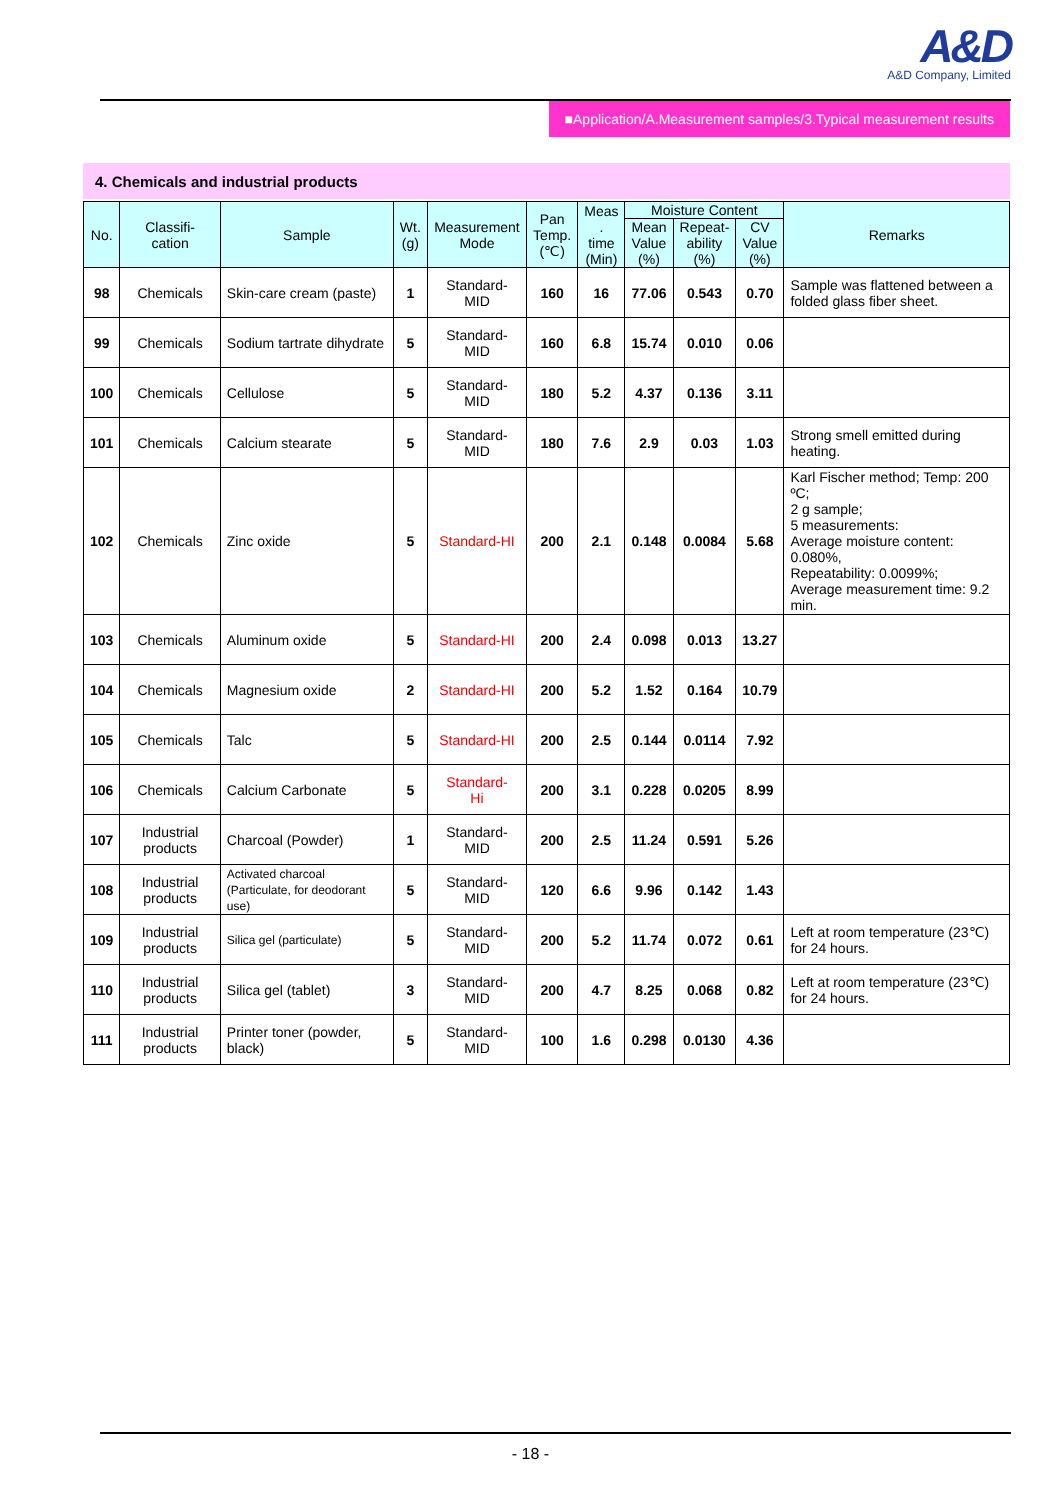A&D
A&D Company, Limited
■Application/A.Measurement samples/3.Typical measurement results
4. Chemicals and industrial products
| No. | Classifi- cation | Sample | Wt. (g) | Measurement Mode | Pan Temp. (℃) | Meas . time (Min) | Moisture Content | | | Remarks |
| --- | --- | --- | --- | --- | --- | --- | --- | --- | --- | --- |
| | | | | | | | Mean Value (%) | Repeat- ability (%) | CV Value (%) | |
| 98 | Chemicals | Skin-care cream (paste) | 1 | Standard-MID | 160 | 16 | 77.06 | 0.543 | 0.70 | Sample was flattened between a folded glass fiber sheet. |
| 99 | Chemicals | Sodium tartrate dihydrate | 5 | Standard-MID | 160 | 6.8 | 15.74 | 0.010 | 0.06 | |
| 100 | Chemicals | Cellulose | 5 | Standard-MID | 180 | 5.2 | 4.37 | 0.136 | 3.11 | |
| 101 | Chemicals | Calcium stearate | 5 | Standard-MID | 180 | 7.6 | 2.9 | 0.03 | 1.03 | Strong smell emitted during heating. |
| 102 | Chemicals | Zinc oxide | 5 | Standard-HI | 200 | 2.1 | 0.148 | 0.0084 | 5.68 | Karl Fischer method; Temp: 200 ºC; 2 g sample; 5 measurements: Average moisture content: 0.080%, Repeatability: 0.0099%; Average measurement time: 9.2 min. |
| 103 | Chemicals | Aluminum oxide | 5 | Standard-HI | 200 | 2.4 | 0.098 | 0.013 | 13.27 | |
| 104 | Chemicals | Magnesium oxide | 2 | Standard-HI | 200 | 5.2 | 1.52 | 0.164 | 10.79 | |
| 105 | Chemicals | Talc | 5 | Standard-HI | 200 | 2.5 | 0.144 | 0.0114 | 7.92 | |
| 106 | Chemicals | Calcium Carbonate | 5 | Standard- Hi | 200 | 3.1 | 0.228 | 0.0205 | 8.99 | |
| 107 | Industrial products | Charcoal (Powder) | 1 | Standard-MID | 200 | 2.5 | 11.24 | 0.591 | 5.26 | |
| 108 | Industrial products | Activated charcoal (Particulate, for deodorant use) | 5 | Standard-MID | 120 | 6.6 | 9.96 | 0.142 | 1.43 | |
| 109 | Industrial products | Silica gel (particulate) | 5 | Standard-MID | 200 | 5.2 | 11.74 | 0.072 | 0.61 | Left at room temperature (23℃) for 24 hours. |
| 110 | Industrial products | Silica gel (tablet) | 3 | Standard-MID | 200 | 4.7 | 8.25 | 0.068 | 0.82 | Left at room temperature (23℃) for 24 hours. |
| 111 | Industrial products | Printer toner (powder, black) | 5 | Standard-MID | 100 | 1.6 | 0.298 | 0.0130 | 4.36 | |
- 18 -